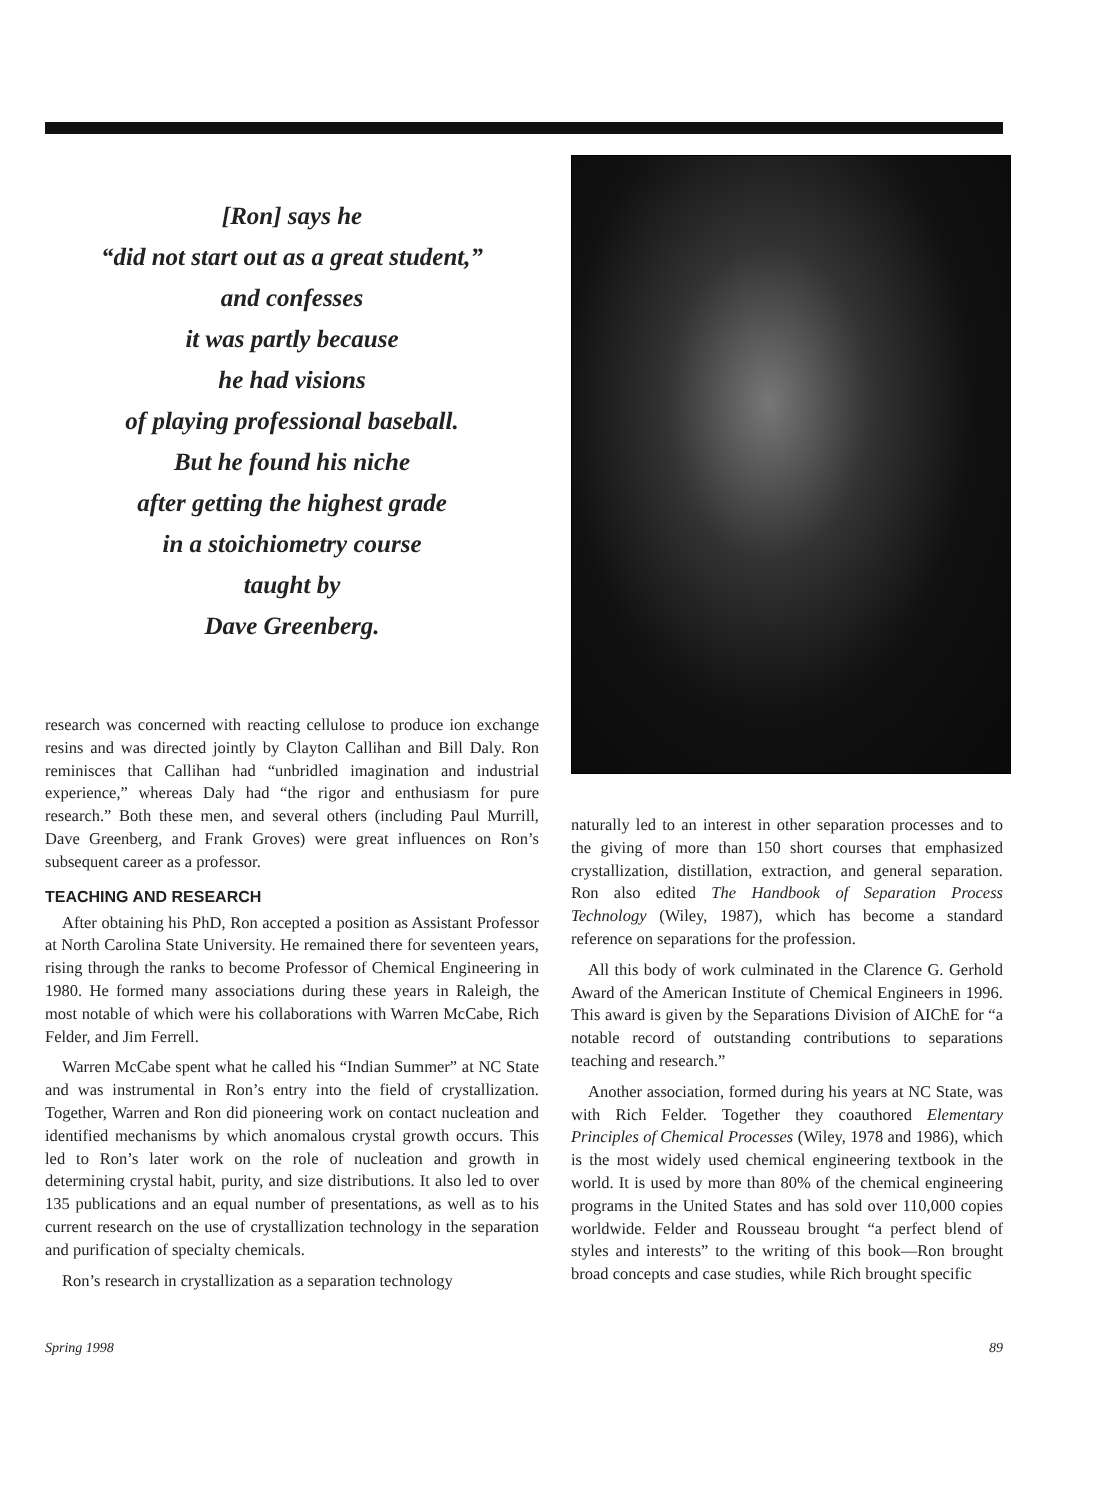[Ron] says he
“did not start out as a great student,”
and confesses
it was partly because
he had visions
of playing professional baseball.
But he found his niche
after getting the highest grade
in a stoichiometry course
taught by
Dave Greenberg.
research was concerned with reacting cellulose to produce ion exchange resins and was directed jointly by Clayton Callihan and Bill Daly. Ron reminisces that Callihan had “unbridled imagination and industrial experience,” whereas Daly had “the rigor and enthusiasm for pure research.” Both these men, and several others (including Paul Murrill, Dave Greenberg, and Frank Groves) were great influences on Ron’s subsequent career as a professor.
TEACHING AND RESEARCH
After obtaining his PhD, Ron accepted a position as Assistant Professor at North Carolina State University. He remained there for seventeen years, rising through the ranks to become Professor of Chemical Engineering in 1980. He formed many associations during these years in Raleigh, the most notable of which were his collaborations with Warren McCabe, Rich Felder, and Jim Ferrell.
Warren McCabe spent what he called his “Indian Summer” at NC State and was instrumental in Ron’s entry into the field of crystallization. Together, Warren and Ron did pioneering work on contact nucleation and identified mechanisms by which anomalous crystal growth occurs. This led to Ron’s later work on the role of nucleation and growth in determining crystal habit, purity, and size distributions. It also led to over 135 publications and an equal number of presentations, as well as to his current research on the use of crystallization technology in the separation and purification of specialty chemicals.
Ron’s research in crystallization as a separation technology
naturally led to an interest in other separation processes and to the giving of more than 150 short courses that emphasized crystallization, distillation, extraction, and general separation. Ron also edited The Handbook of Separation Process Technology (Wiley, 1987), which has become a standard reference on separations for the profession.
All this body of work culminated in the Clarence G. Gerhold Award of the American Institute of Chemical Engineers in 1996. This award is given by the Separations Division of AIChE for “a notable record of outstanding contributions to separations teaching and research.”
Another association, formed during his years at NC State, was with Rich Felder. Together they coauthored Elementary Principles of Chemical Processes (Wiley, 1978 and 1986), which is the most widely used chemical engineering textbook in the world. It is used by more than 80% of the chemical engineering programs in the United States and has sold over 110,000 copies worldwide. Felder and Rousseau brought “a perfect blend of styles and interests” to the writing of this book—Ron brought broad concepts and case studies, while Rich brought specific
Spring 1998 89